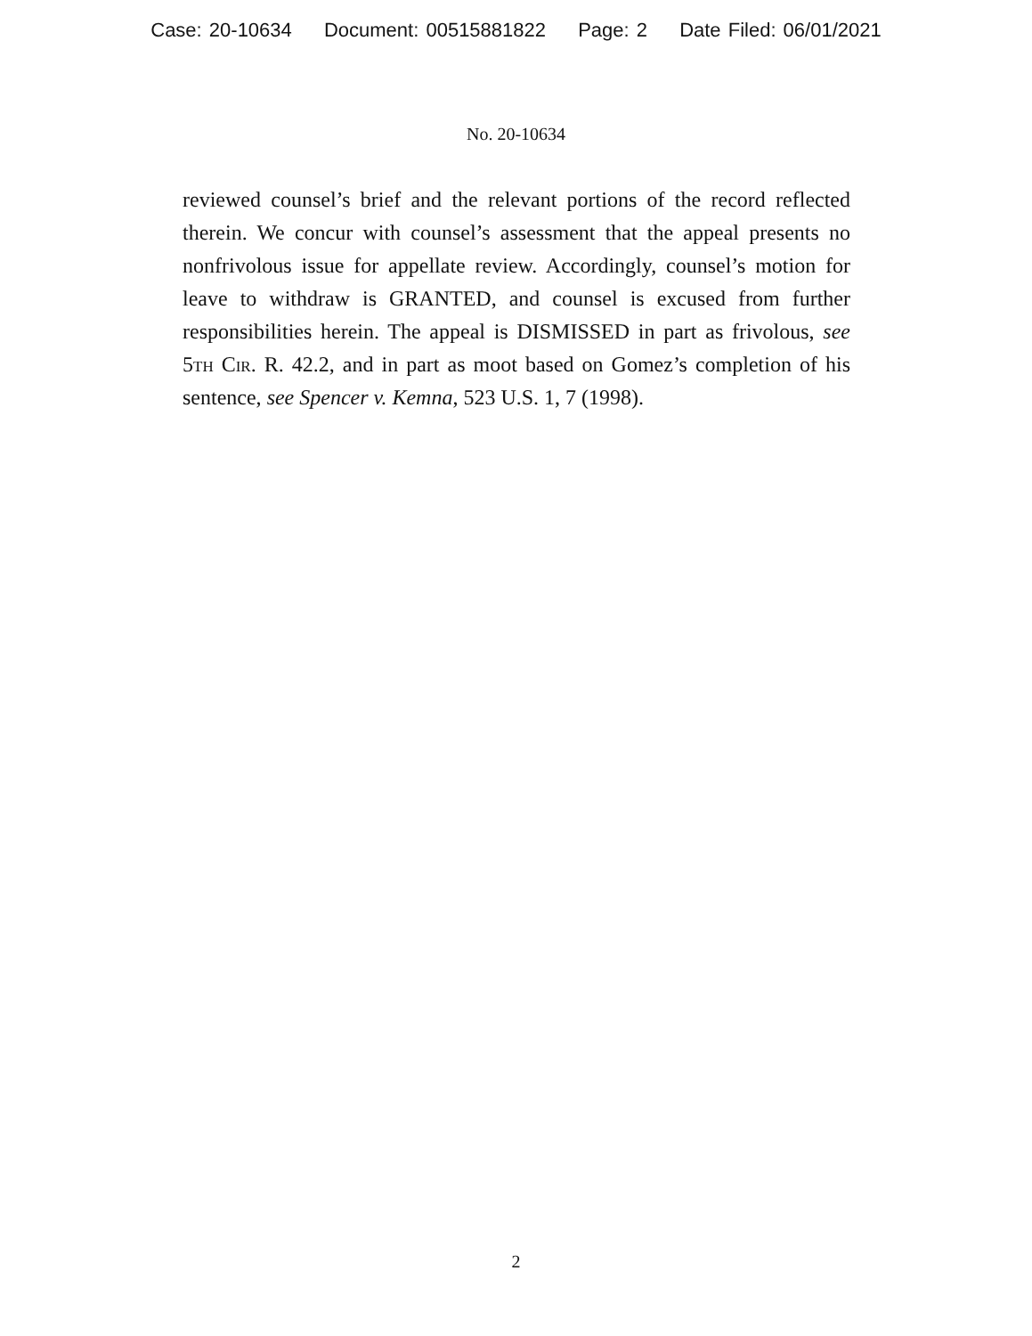Case: 20-10634 Document: 00515881822 Page: 2 Date Filed: 06/01/2021
No. 20-10634
reviewed counsel’s brief and the relevant portions of the record reflected therein. We concur with counsel’s assessment that the appeal presents no nonfrivolous issue for appellate review. Accordingly, counsel’s motion for leave to withdraw is GRANTED, and counsel is excused from further responsibilities herein. The appeal is DISMISSED in part as frivolous, see 5th Cir. R. 42.2, and in part as moot based on Gomez’s completion of his sentence, see Spencer v. Kemna, 523 U.S. 1, 7 (1998).
2